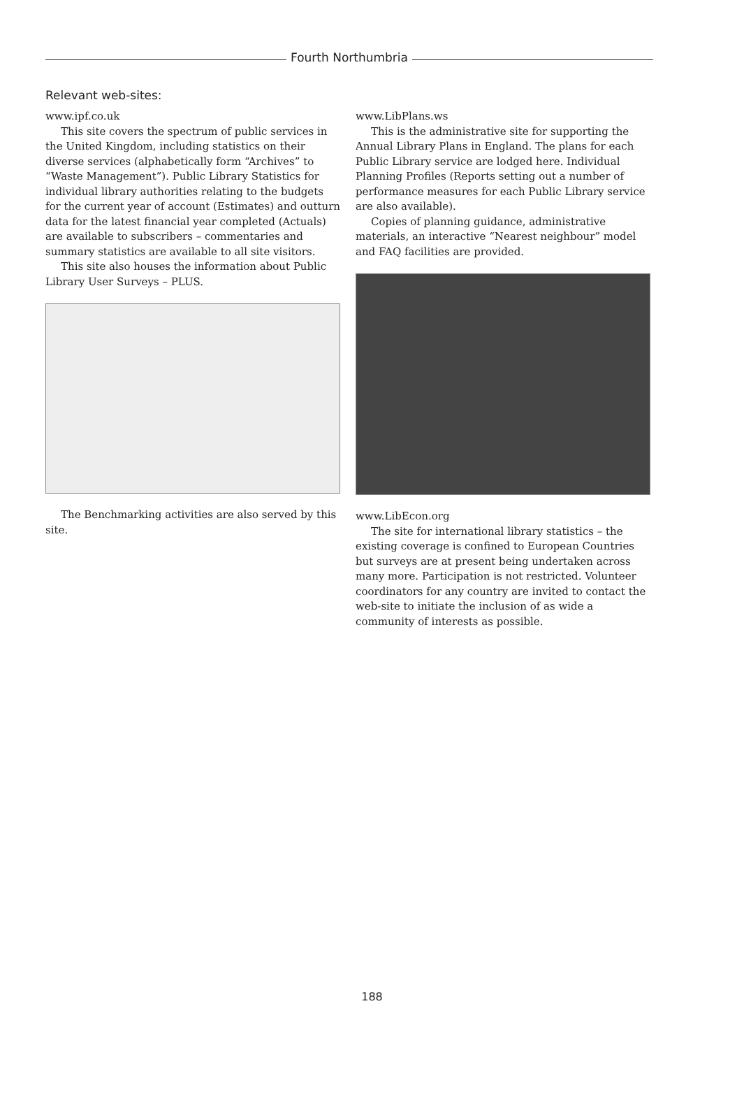Fourth Northumbria
Relevant web-sites:
www.ipf.co.uk
This site covers the spectrum of public services in the United Kingdom, including statistics on their diverse services (alphabetically form “Archives” to “Waste Management”). Public Library Statistics for individual library authorities relating to the budgets for the current year of account (Estimates) and outturn data for the latest financial year completed (Actuals) are available to subscribers – commentaries and summary statistics are available to all site visitors.
This site also houses the information about Public Library User Surveys – PLUS.
The Benchmarking activities are also served by this site.
www.LibPlans.ws
This is the administrative site for supporting the Annual Library Plans in England. The plans for each Public Library service are lodged here. Individual Planning Profiles (Reports setting out a number of performance measures for each Public Library service are also available).
Copies of planning guidance, administrative materials, an interactive “Nearest neighbour” model and FAQ facilities are provided.
www.LibEcon.org
The site for international library statistics – the existing coverage is confined to European Countries but surveys are at present being undertaken across many more. Participation is not restricted. Volunteer coordinators for any country are invited to contact the web-site to initiate the inclusion of as wide a community of interests as possible.
188